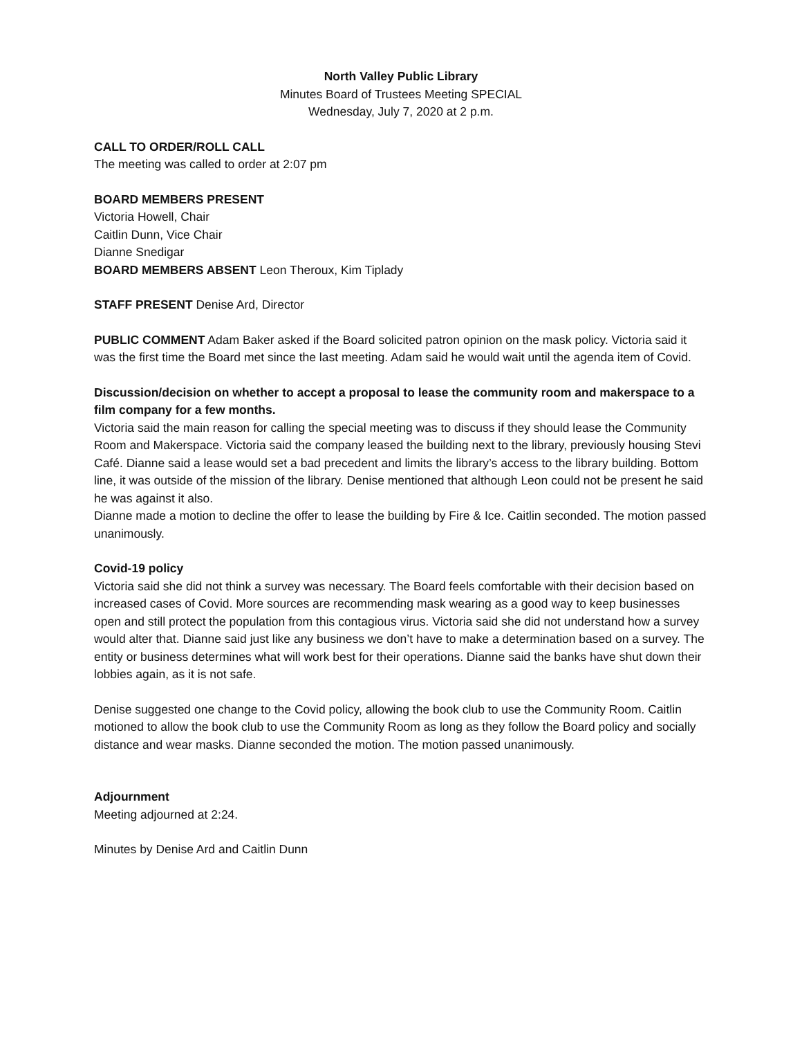North Valley Public Library
Minutes Board of Trustees Meeting SPECIAL
Wednesday, July 7, 2020 at 2 p.m.
CALL TO ORDER/ROLL CALL
The meeting was called to order at 2:07 pm
BOARD MEMBERS PRESENT
Victoria Howell, Chair
Caitlin Dunn, Vice Chair
Dianne Snedigar
BOARD MEMBERS ABSENT Leon Theroux, Kim Tiplady
STAFF PRESENT Denise Ard, Director
PUBLIC COMMENT Adam Baker asked if the Board solicited patron opinion on the mask policy. Victoria said it was the first time the Board met since the last meeting. Adam said he would wait until the agenda item of Covid.
Discussion/decision on whether to accept a proposal to lease the community room and makerspace to a film company for a few months.
Victoria said the main reason for calling the special meeting was to discuss if they should lease the Community Room and Makerspace. Victoria said the company leased the building next to the library, previously housing Stevi Café. Dianne said a lease would set a bad precedent and limits the library’s access to the library building. Bottom line, it was outside of the mission of the library. Denise mentioned that although Leon could not be present he said he was against it also.
Dianne made a motion to decline the offer to lease the building by Fire & Ice. Caitlin seconded. The motion passed unanimously.
Covid-19 policy
Victoria said she did not think a survey was necessary. The Board feels comfortable with their decision based on increased cases of Covid. More sources are recommending mask wearing as a good way to keep businesses open and still protect the population from this contagious virus. Victoria said she did not understand how a survey would alter that. Dianne said just like any business we don’t have to make a determination based on a survey. The entity or business determines what will work best for their operations. Dianne said the banks have shut down their lobbies again, as it is not safe.
Denise suggested one change to the Covid policy, allowing the book club to use the Community Room. Caitlin motioned to allow the book club to use the Community Room as long as they follow the Board policy and socially distance and wear masks. Dianne seconded the motion. The motion passed unanimously.
Adjournment
Meeting adjourned at 2:24.
Minutes by Denise Ard and Caitlin Dunn